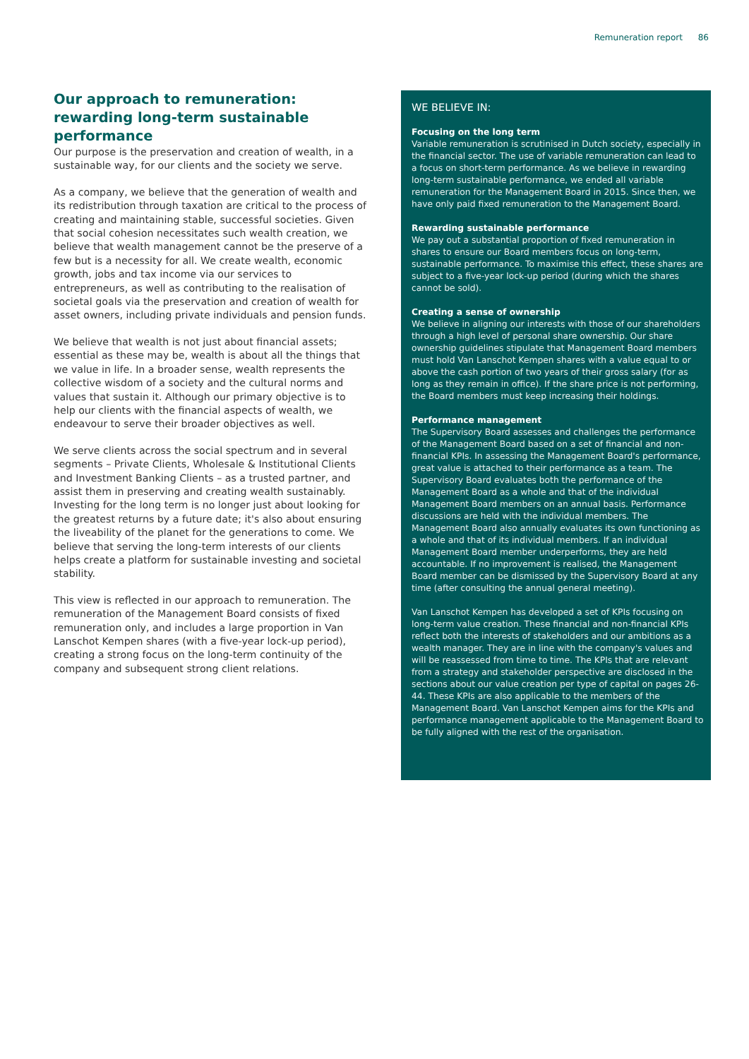Remuneration report 86
Our approach to remuneration: rewarding long-term sustainable performance
Our purpose is the preservation and creation of wealth, in a sustainable way, for our clients and the society we serve.
As a company, we believe that the generation of wealth and its redistribution through taxation are critical to the process of creating and maintaining stable, successful societies. Given that social cohesion necessitates such wealth creation, we believe that wealth management cannot be the preserve of a few but is a necessity for all. We create wealth, economic growth, jobs and tax income via our services to entrepreneurs, as well as contributing to the realisation of societal goals via the preservation and creation of wealth for asset owners, including private individuals and pension funds.
We believe that wealth is not just about financial assets; essential as these may be, wealth is about all the things that we value in life. In a broader sense, wealth represents the collective wisdom of a society and the cultural norms and values that sustain it. Although our primary objective is to help our clients with the financial aspects of wealth, we endeavour to serve their broader objectives as well.
We serve clients across the social spectrum and in several segments – Private Clients, Wholesale & Institutional Clients and Investment Banking Clients – as a trusted partner, and assist them in preserving and creating wealth sustainably. Investing for the long term is no longer just about looking for the greatest returns by a future date; it's also about ensuring the liveability of the planet for the generations to come. We believe that serving the long-term interests of our clients helps create a platform for sustainable investing and societal stability.
This view is reflected in our approach to remuneration. The remuneration of the Management Board consists of fixed remuneration only, and includes a large proportion in Van Lanschot Kempen shares (with a five-year lock-up period), creating a strong focus on the long-term continuity of the company and subsequent strong client relations.
WE BELIEVE IN:
Focusing on the long term
Variable remuneration is scrutinised in Dutch society, especially in the financial sector. The use of variable remuneration can lead to a focus on short-term performance. As we believe in rewarding long-term sustainable performance, we ended all variable remuneration for the Management Board in 2015. Since then, we have only paid fixed remuneration to the Management Board.
Rewarding sustainable performance
We pay out a substantial proportion of fixed remuneration in shares to ensure our Board members focus on long-term, sustainable performance. To maximise this effect, these shares are subject to a five-year lock-up period (during which the shares cannot be sold).
Creating a sense of ownership
We believe in aligning our interests with those of our shareholders through a high level of personal share ownership. Our share ownership guidelines stipulate that Management Board members must hold Van Lanschot Kempen shares with a value equal to or above the cash portion of two years of their gross salary (for as long as they remain in office). If the share price is not performing, the Board members must keep increasing their holdings.
Performance management
The Supervisory Board assesses and challenges the performance of the Management Board based on a set of financial and non-financial KPIs. In assessing the Management Board's performance, great value is attached to their performance as a team. The Supervisory Board evaluates both the performance of the Management Board as a whole and that of the individual Management Board members on an annual basis. Performance discussions are held with the individual members. The Management Board also annually evaluates its own functioning as a whole and that of its individual members. If an individual Management Board member underperforms, they are held accountable. If no improvement is realised, the Management Board member can be dismissed by the Supervisory Board at any time (after consulting the annual general meeting).
Van Lanschot Kempen has developed a set of KPIs focusing on long-term value creation. These financial and non-financial KPIs reflect both the interests of stakeholders and our ambitions as a wealth manager. They are in line with the company's values and will be reassessed from time to time. The KPIs that are relevant from a strategy and stakeholder perspective are disclosed in the sections about our value creation per type of capital on pages 26-44. These KPIs are also applicable to the members of the Management Board. Van Lanschot Kempen aims for the KPIs and performance management applicable to the Management Board to be fully aligned with the rest of the organisation.